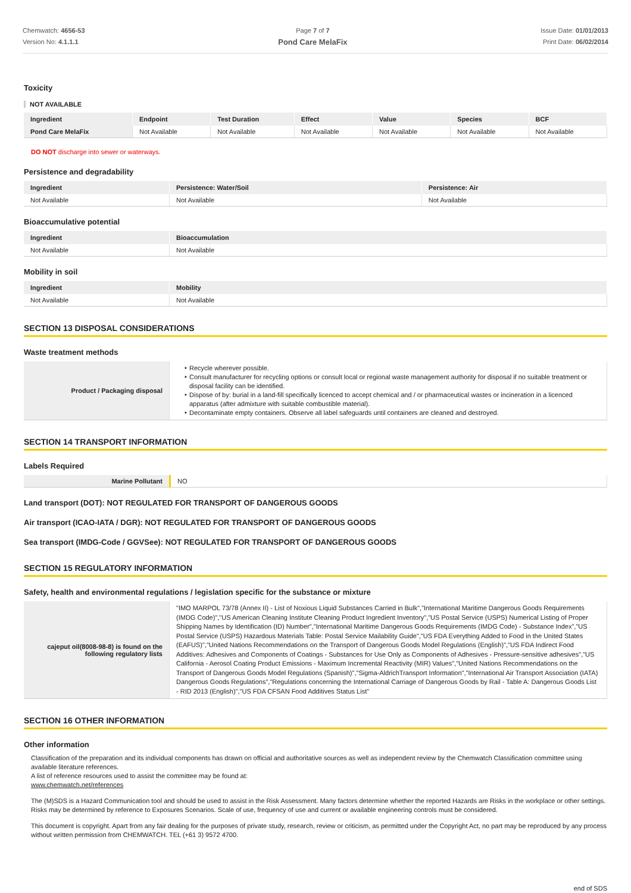Chemwatch: 4656-53
Version No: 4.1.1.1
Page 7 of 7
Pond Care MelaFix
Issue Date: 01/01/2013
Print Date: 06/02/2014
Toxicity
NOT AVAILABLE
| Ingredient | Endpoint | Test Duration | Effect | Value | Species | BCF |
| --- | --- | --- | --- | --- | --- | --- |
| Pond Care MelaFix | Not Available | Not Available | Not Available | Not Available | Not Available | Not Available |
DO NOT discharge into sewer or waterways.
Persistence and degradability
| Ingredient | Persistence: Water/Soil | Persistence: Air |
| --- | --- | --- |
| Not Available | Not Available | Not Available |
Bioaccumulative potential
| Ingredient | Bioaccumulation |
| --- | --- |
| Not Available | Not Available |
Mobility in soil
| Ingredient | Mobility |
| --- | --- |
| Not Available | Not Available |
SECTION 13 DISPOSAL CONSIDERATIONS
Waste treatment methods
| Product / Packaging disposal | Recycle wherever possible. Consult manufacturer for recycling options or consult local or regional waste management authority for disposal if no suitable treatment or disposal facility can be identified. Dispose of by: burial in a land-fill specifically licenced to accept chemical and / or pharmaceutical wastes or incineration in a licenced apparatus (after admixture with suitable combustible material). Decontaminate empty containers. Observe all label safeguards until containers are cleaned and destroyed. |
SECTION 14 TRANSPORT INFORMATION
Labels Required
| Marine Pollutant | NO |
Land transport (DOT): NOT REGULATED FOR TRANSPORT OF DANGEROUS GOODS
Air transport (ICAO-IATA / DGR): NOT REGULATED FOR TRANSPORT OF DANGEROUS GOODS
Sea transport (IMDG-Code / GGVSee): NOT REGULATED FOR TRANSPORT OF DANGEROUS GOODS
SECTION 15 REGULATORY INFORMATION
Safety, health and environmental regulations / legislation specific for the substance or mixture
| cajeput oil(8008-98-8) is found on the following regulatory lists | "IMO MARPOL 73/78 (Annex II) - List of Noxious Liquid Substances Carried in Bulk","International Maritime Dangerous Goods Requirements (IMDG Code)","US American Cleaning Institute Cleaning Product Ingredient Inventory","US Postal Service (USPS) Numerical Listing of Proper Shipping Names by Identification (ID) Number","International Maritime Dangerous Goods Requirements (IMDG Code) - Substance Index","US Postal Service (USPS) Hazardous Materials Table: Postal Service Mailability Guide","US FDA Everything Added to Food in the United States (EAFUS)","United Nations Recommendations on the Transport of Dangerous Goods Model Regulations (English)","US FDA Indirect Food Additives: Adhesives and Components of Coatings - Substances for Use Only as Components of Adhesives - Pressure-sensitive adhesives","US California - Aerosol Coating Product Emissions - Maximum Incremental Reactivity (MIR) Values","United Nations Recommendations on the Transport of Dangerous Goods Model Regulations (Spanish)","Sigma-AldrichTransport Information","International Air Transport Association (IATA) Dangerous Goods Regulations","Regulations concerning the International Carriage of Dangerous Goods by Rail - Table A: Dangerous Goods List - RID 2013 (English)","US FDA CFSAN Food Additives Status List" |
SECTION 16 OTHER INFORMATION
Other information
Classification of the preparation and its individual components has drawn on official and authoritative sources as well as independent review by the Chemwatch Classification committee using available literature references.
A list of reference resources used to assist the committee may be found at:
www.chemwatch.net/references
The (M)SDS is a Hazard Communication tool and should be used to assist in the Risk Assessment. Many factors determine whether the reported Hazards are Risks in the workplace or other settings. Risks may be determined by reference to Exposures Scenarios. Scale of use, frequency of use and current or available engineering controls must be considered.
This document is copyright. Apart from any fair dealing for the purposes of private study, research, review or criticism, as permitted under the Copyright Act, no part may be reproduced by any process without written permission from CHEMWATCH. TEL (+61 3) 9572 4700.
end of SDS